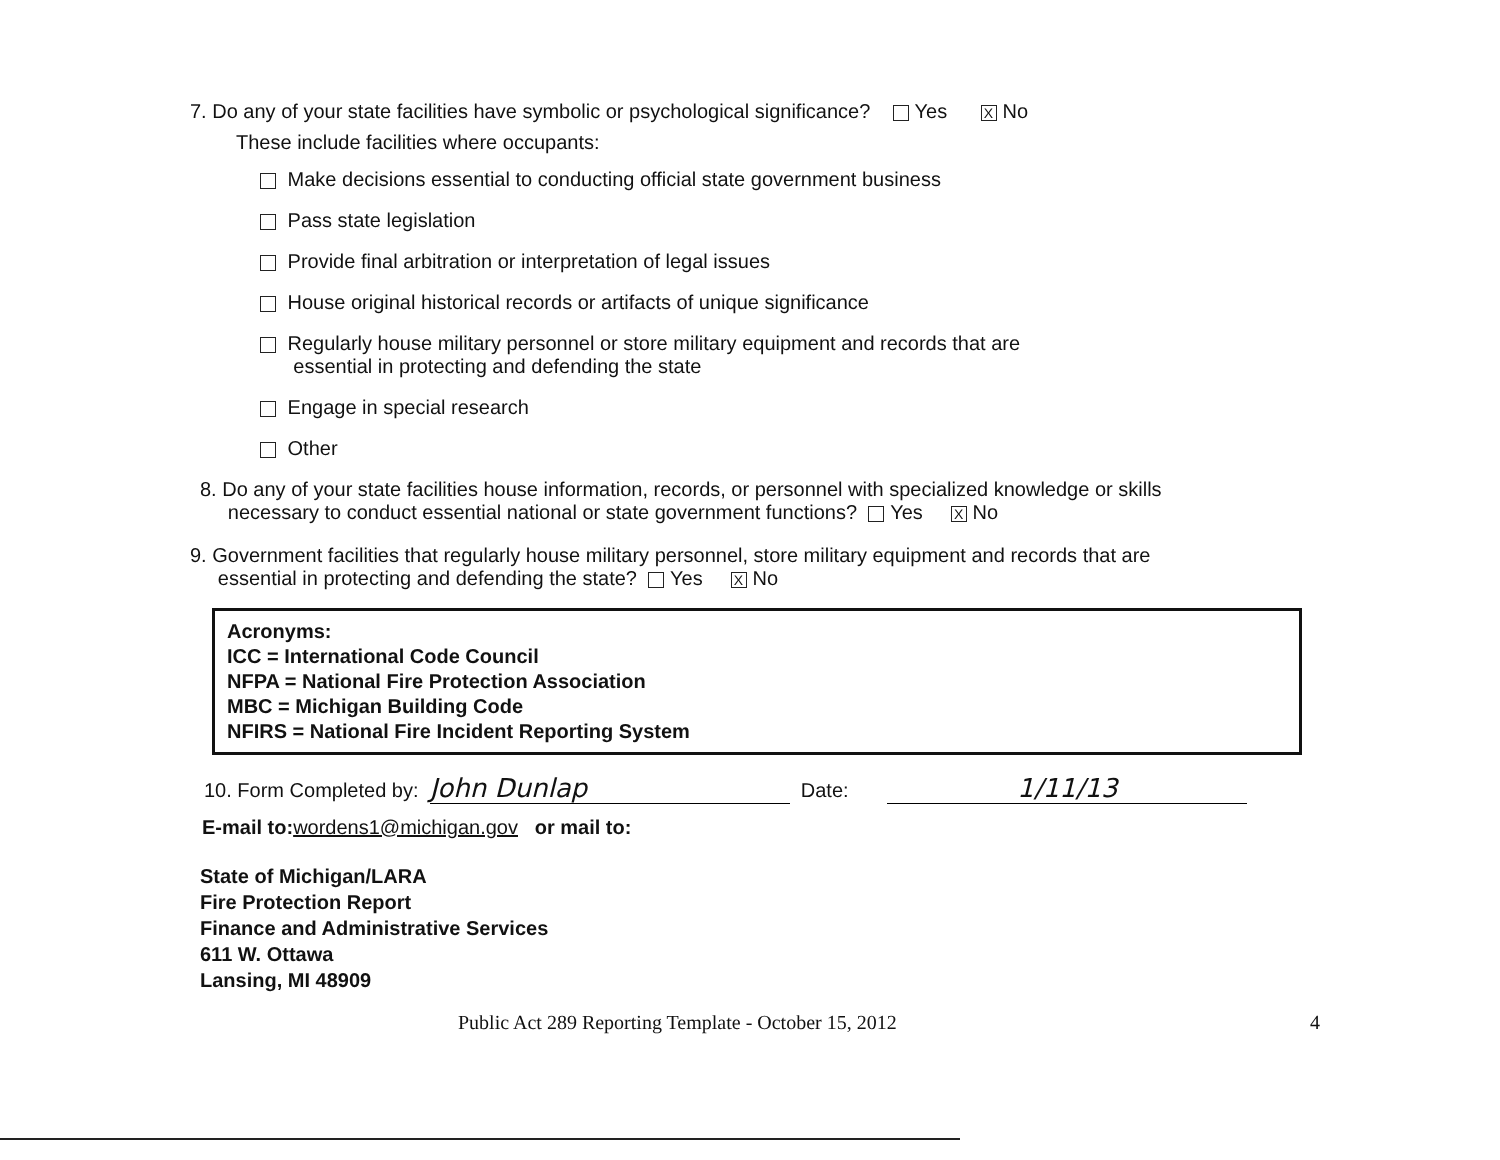7. Do any of your state facilities have symbolic or psychological significance? Yes X No
These include facilities where occupants:
Make decisions essential to conducting official state government business
Pass state legislation
Provide final arbitration or interpretation of legal issues
House original historical records or artifacts of unique significance
Regularly house military personnel or store military equipment and records that are
essential in protecting and defending the state
Engage in special research
Other
8. Do any of your state facilities house information, records, or personnel with specialized knowledge or skills
necessary to conduct essential national or state government functions? Yes X No
9. Government facilities that regularly house military personnel, store military equipment and records that are
essential in protecting and defending the state? Yes X No
Acronyms:
ICC = International Code Council
NFPA = National Fire Protection Association
MBC = Michigan Building Code
NFIRS = National Fire Incident Reporting System
10. Form Completed by: John Dunlap Date: 1/11/13
E-mail to: wordens1@michigan.gov or mail to:
State of Michigan/LARA
Fire Protection Report
Finance and Administrative Services
611 W. Ottawa
Lansing, MI 48909
Public Act 289 Reporting Template - October 15, 2012 4